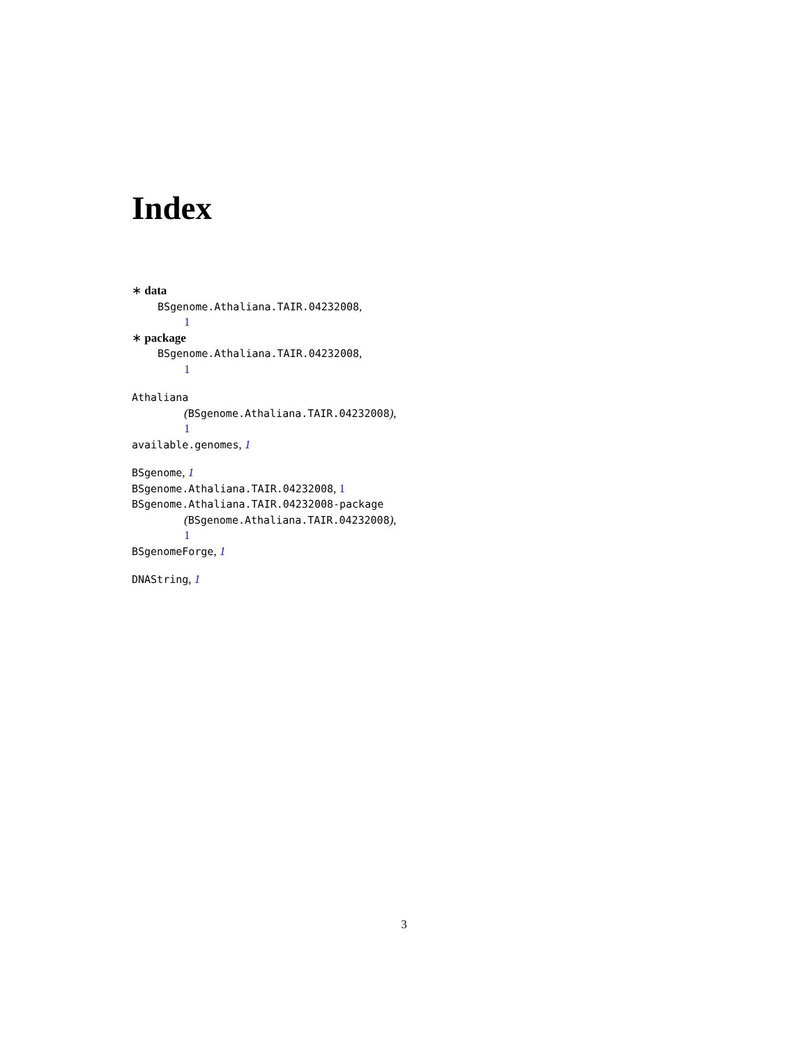Index
∗ data
BSgenome.Athaliana.TAIR.04232008,
1
∗ package
BSgenome.Athaliana.TAIR.04232008,
1
Athaliana
(BSgenome.Athaliana.TAIR.04232008),
1
available.genomes, 1
BSgenome, 1
BSgenome.Athaliana.TAIR.04232008, 1
BSgenome.Athaliana.TAIR.04232008-package
(BSgenome.Athaliana.TAIR.04232008),
1
BSgenomeForge, 1
DNAString, 1
3